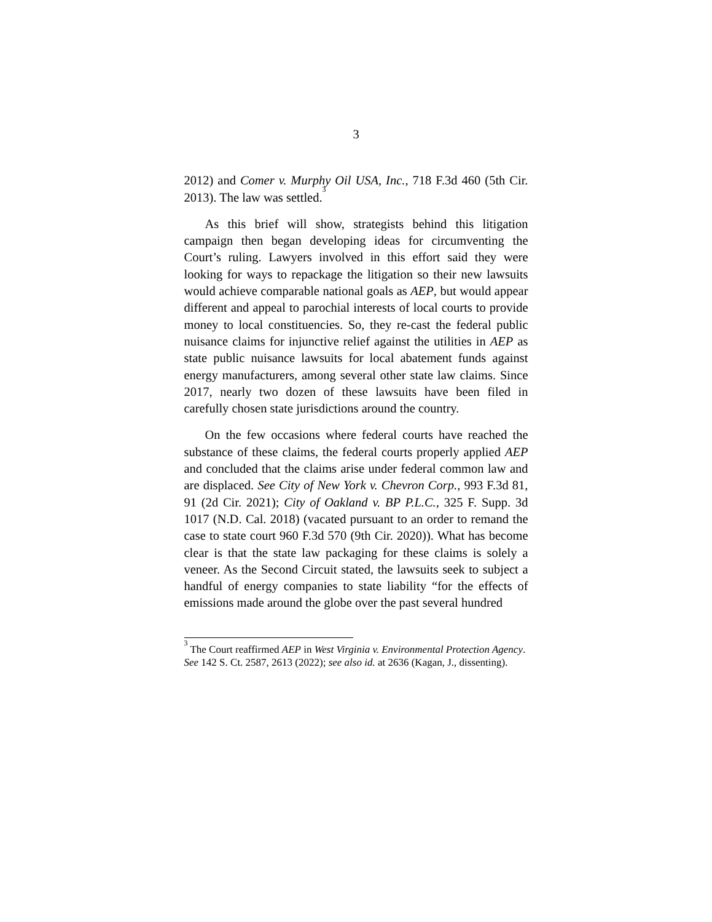3
2012) and Comer v. Murphy Oil USA, Inc., 718 F.3d 460 (5th Cir. 2013). The law was settled.<sup>3</sup>
As this brief will show, strategists behind this litigation campaign then began developing ideas for circumventing the Court’s ruling. Lawyers involved in this effort said they were looking for ways to repackage the litigation so their new lawsuits would achieve comparable national goals as AEP, but would appear different and appeal to parochial interests of local courts to provide money to local constituencies. So, they re-cast the federal public nuisance claims for injunctive relief against the utilities in AEP as state public nuisance lawsuits for local abatement funds against energy manufacturers, among several other state law claims. Since 2017, nearly two dozen of these lawsuits have been filed in carefully chosen state jurisdictions around the country.
On the few occasions where federal courts have reached the substance of these claims, the federal courts properly applied AEP and concluded that the claims arise under federal common law and are displaced. See City of New York v. Chevron Corp., 993 F.3d 81, 91 (2d Cir. 2021); City of Oakland v. BP P.L.C., 325 F. Supp. 3d 1017 (N.D. Cal. 2018) (vacated pursuant to an order to remand the case to state court 960 F.3d 570 (9th Cir. 2020)). What has become clear is that the state law packaging for these claims is solely a veneer. As the Second Circuit stated, the lawsuits seek to subject a handful of energy companies to state liability “for the effects of emissions made around the globe over the past several hundred
<sup>3</sup> The Court reaffirmed AEP in West Virginia v. Environmental Protection Agency. See 142 S. Ct. 2587, 2613 (2022); see also id. at 2636 (Kagan, J., dissenting).